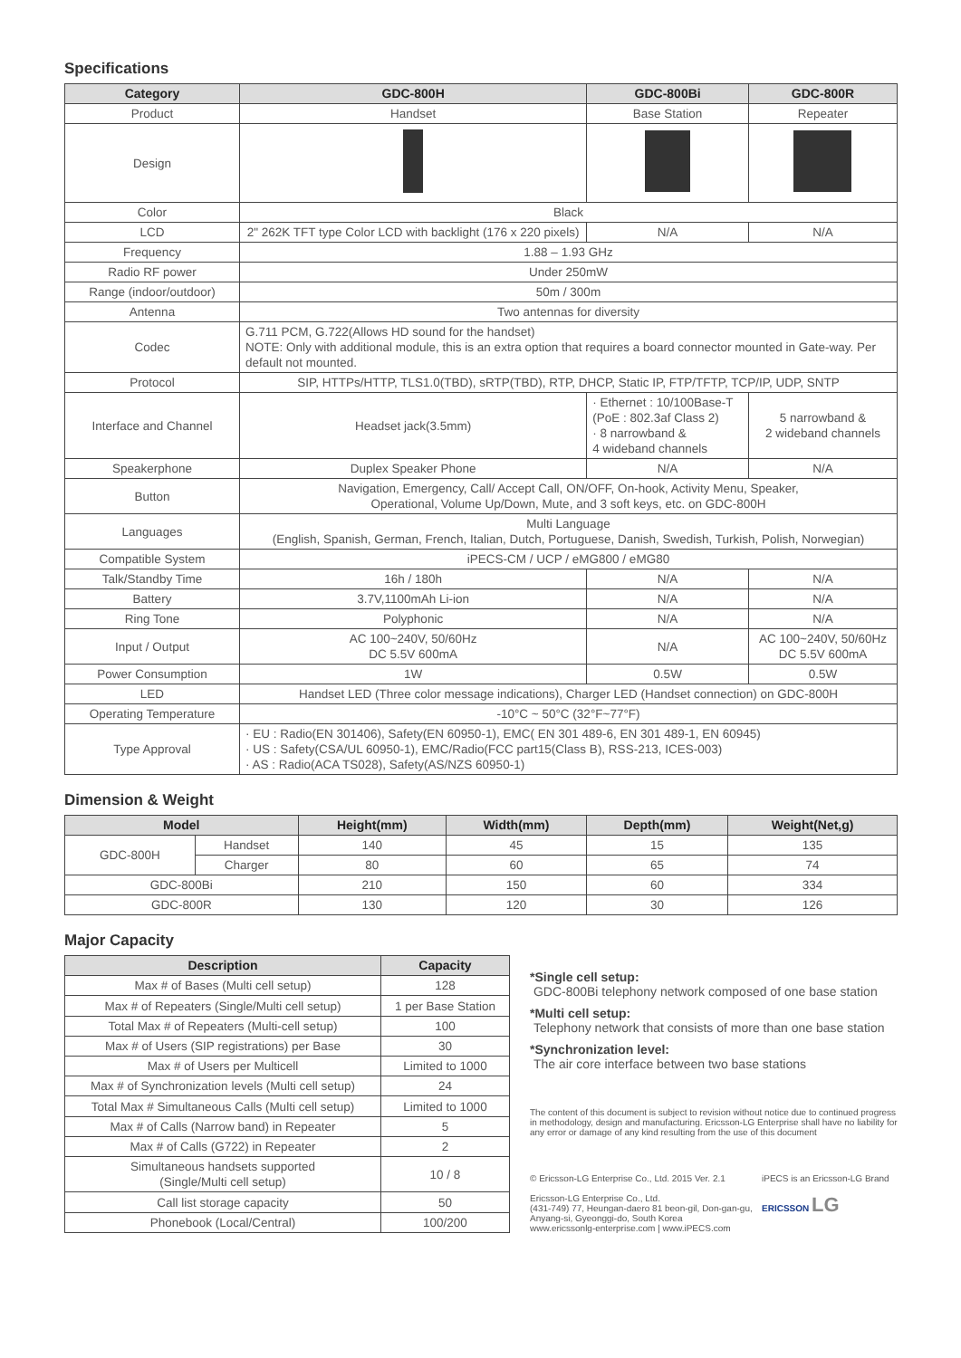Specifications
| Category | GDC-800H | GDC-800Bi | GDC-800R |
| --- | --- | --- | --- |
| Product | Handset | Base Station | Repeater |
| Design | | | |
| Color | Black | | |
| LCD | 2" 262K TFT type Color LCD with backlight (176 x 220 pixels) | N/A | N/A |
| Frequency | 1.88 – 1.93 GHz | | |
| Radio RF power | Under 250mW | | |
| Range (indoor/outdoor) | 50m / 300m | | |
| Antenna | Two antennas for diversity | | |
| Codec | G.711 PCM, G.722(Allows HD sound for the handset) NOTE: Only with additional module, this is an extra option that requires a board connector mounted in Gate-way. Per default not mounted. | | |
| Protocol | SIP, HTTPs/HTTP, TLS1.0(TBD), sRTP(TBD), RTP, DHCP, Static IP, FTP/TFTP, TCP/IP, UDP, SNTP | | |
| Interface and Channel | Headset jack(3.5mm) | · Ethernet : 10/100Base-T (PoE : 802.3af Class 2) · 8 narrowband & 4 wideband channels | 5 narrowband & 2 wideband channels |
| Speakerphone | Duplex Speaker Phone | N/A | N/A |
| Button | Navigation, Emergency, Call/ Accept Call, ON/OFF, On-hook, Activity Menu, Speaker, Operational, Volume Up/Down, Mute, and 3 soft keys, etc. on GDC-800H | | |
| Languages | Multi Language (English, Spanish, German, French, Italian, Dutch, Portuguese, Danish, Swedish, Turkish, Polish, Norwegian) | | |
| Compatible System | iPECS-CM / UCP / eMG800 / eMG80 | | |
| Talk/Standby Time | 16h / 180h | N/A | N/A |
| Battery | 3.7V,1100mAh Li-ion | N/A | N/A |
| Ring Tone | Polyphonic | N/A | N/A |
| Input / Output | AC 100~240V, 50/60Hz DC 5.5V 600mA | N/A | AC 100~240V, 50/60Hz DC 5.5V 600mA |
| Power Consumption | 1W | 0.5W | 0.5W |
| LED | Handset LED (Three color message indications), Charger LED (Handset connection) on GDC-800H | | |
| Operating Temperature | -10°C ~ 50°C (32°F~77°F) | | |
| Type Approval | · EU : Radio(EN 301406), Safety(EN 60950-1), EMC( EN 301 489-6, EN 301 489-1, EN 60945) · US : Safety(CSA/UL 60950-1), EMC/Radio(FCC part15(Class B), RSS-213, ICES-003) · AS : Radio(ACA TS028), Safety(AS/NZS 60950-1) | | |
Dimension & Weight
| Model | | Height(mm) | Width(mm) | Depth(mm) | Weight(Net,g) |
| --- | --- | --- | --- | --- | --- |
| GDC-800H | Handset | 140 | 45 | 15 | 135 |
| | Charger | 80 | 60 | 65 | 74 |
| GDC-800Bi | | 210 | 150 | 60 | 334 |
| GDC-800R | | 130 | 120 | 30 | 126 |
Major Capacity
| Description | Capacity |
| --- | --- |
| Max # of Bases (Multi cell setup) | 128 |
| Max # of Repeaters (Single/Multi cell setup) | 1 per Base Station |
| Total Max # of Repeaters (Multi-cell setup) | 100 |
| Max # of Users (SIP registrations) per Base | 30 |
| Max # of Users per Multicell | Limited to 1000 |
| Max # of Synchronization levels (Multi cell setup) | 24 |
| Total Max # Simultaneous Calls (Multi cell setup) | Limited to 1000 |
| Max # of Calls (Narrow band) in Repeater | 5 |
| Max # of Calls (G722) in Repeater | 2 |
| Simultaneous handsets supported (Single/Multi cell setup) | 10 / 8 |
| Call list storage capacity | 50 |
| Phonebook (Local/Central) | 100/200 |
*Single cell setup:
GDC-800Bi telephony network composed of one base station
*Multi cell setup:
Telephony network that consists of more than one base station
*Synchronization level:
The air core interface between two base stations
The content of this document is subject to revision without notice due to continued progress in methodology, design and manufacturing. Ericsson-LG Enterprise shall have no liability for any error or damage of any kind resulting from the use of this document
© Ericsson-LG Enterprise Co., Ltd. 2015 Ver. 2.1
Ericsson-LG Enterprise Co., Ltd.
(431-749) 77, Heungan-daero 81 beon-gil, Don-gan-gu, Anyang-si, Gyeonggi-do, South Korea
www.ericssonlg-enterprise.com | www.iPECS.com
iPECS is an Ericsson-LG Brand
ERICSSON LG